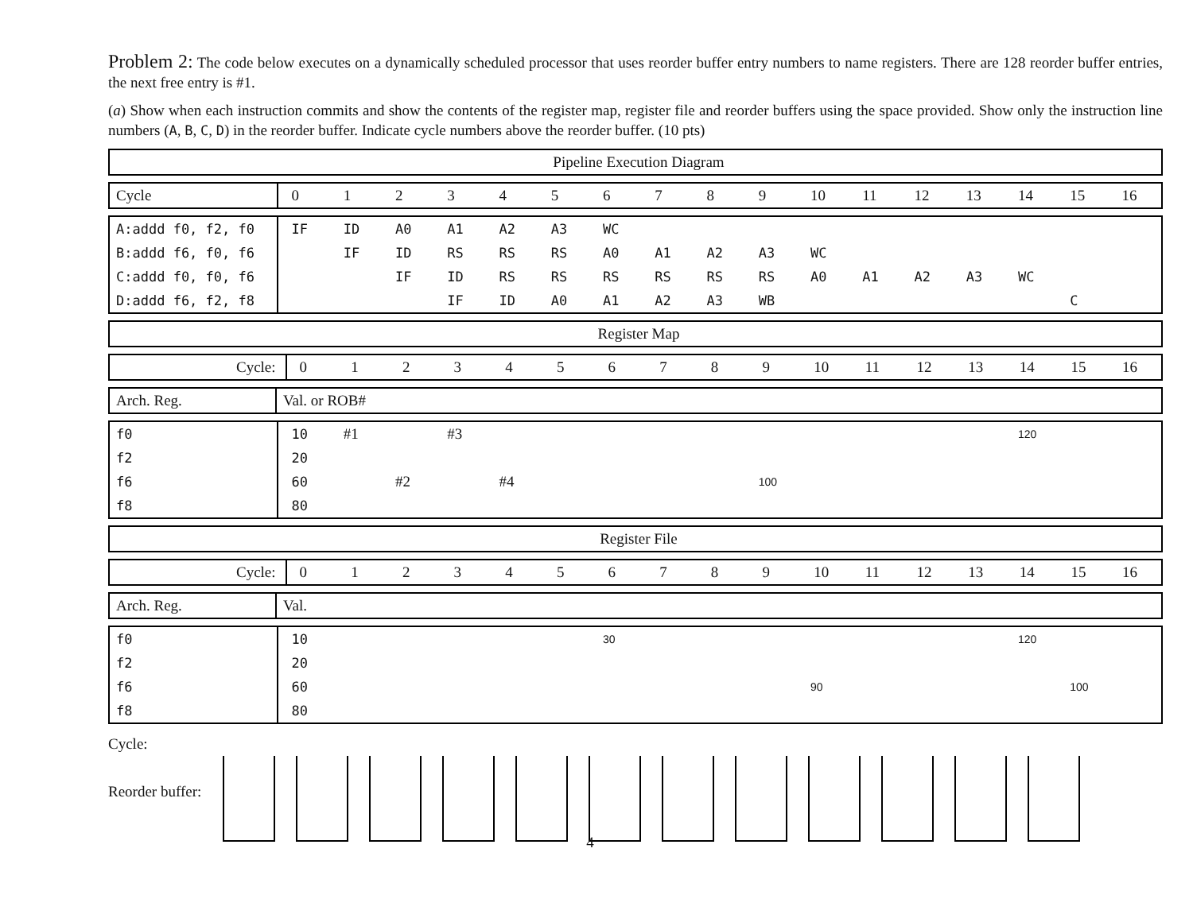Problem 2: The code below executes on a dynamically scheduled processor that uses reorder buffer entry numbers to name registers. There are 128 reorder buffer entries, the next free entry is #1.
(a) Show when each instruction commits and show the contents of the register map, register file and reorder buffers using the space provided. Show only the instruction line numbers (A, B, C, D) in the reorder buffer. Indicate cycle numbers above the reorder buffer. (10 pts)
| Pipeline Execution Diagram |
| --- |
| Cycle | 0 | 1 | 2 | 3 | 4 | 5 | 6 | 7 | 8 | 9 | 10 | 11 | 12 | 13 | 14 | 15 | 16 |
| A:addd f0, f2, f0 | IF | ID | A0 | A1 | A2 | A3 | WC | | | | | | | | | | |
| B:addd f6, f0, f6 | | IF | ID | RS | RS | RS | A0 | A1 | A2 | A3 | WC | | | | | | |
| C:addd f0, f0, f6 | | | IF | ID | RS | RS | RS | RS | RS | RS | A0 | A1 | A2 | A3 | WC | | |
| D:addd f6, f2, f8 | | | | IF | ID | A0 | A1 | A2 | A3 | WB | | | | | | C | |
| Register Map |
| --- |
| Cycle: | 0 | 1 | 2 | 3 | 4 | 5 | 6 | 7 | 8 | 9 | 10 | 11 | 12 | 13 | 14 | 15 | 16 |
| Arch. Reg. | Val. or ROB# |
| f0 | 10 | #1 | | #3 | | | | | | | | | | | 120 | | |
| f2 | 20 | | | | | | | | | | | | | | | | |
| f6 | 60 | | #2 | | #4 | | | | | 100 | | | | | | | |
| f8 | 80 | | | | | | | | | | | | | | | | |
| Register File |
| --- |
| Cycle: | 0 | 1 | 2 | 3 | 4 | 5 | 6 | 7 | 8 | 9 | 10 | 11 | 12 | 13 | 14 | 15 | 16 |
| Arch. Reg. | Val. |
| f0 | 10 | | | | | | 30 | | | | | | | | 120 | | |
| f2 | 20 | | | | | | | | | | | | | | | | |
| f6 | 60 | | | | | | | | | | 90 | | | | | 100 | |
| f8 | 80 | | | | | | | | | | | | | | | | |
Cycle:
Reorder buffer:
4